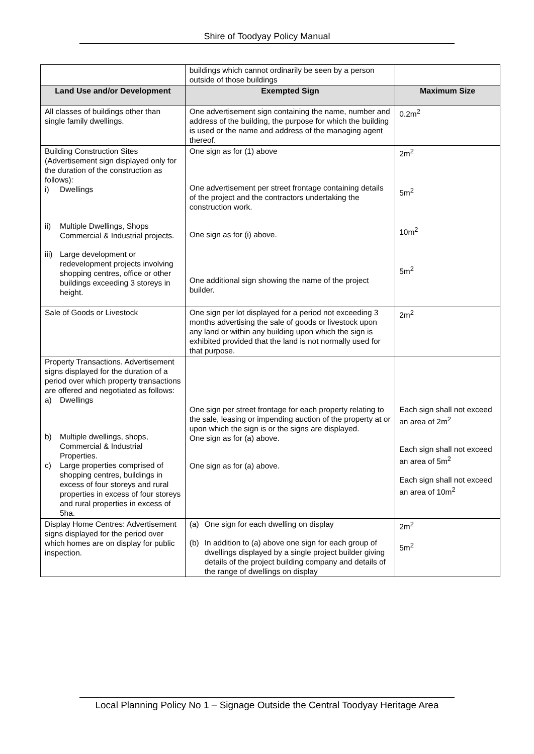Shire of Toodyay Policy Manual
| | buildings which cannot ordinarily be seen by a person outside of those buildings | |
| Land Use and/or Development | Exempted Sign | Maximum Size |
| All classes of buildings other than single family dwellings. | One advertisement sign containing the name, number and address of the building, the purpose for which the building is used or the name and address of the managing agent thereof. | 0.2m<sup>2</sup> |
| Building Construction Sites (Advertisement sign displayed only for the duration of the construction as follows): i) Dwellings ii) Multiple Dwellings, Shops Commercial & Industrial projects. iii) Large development or redevelopment projects involving shopping centres, office or other buildings exceeding 3 storeys in height. | One sign as for (1) above One advertisement per street frontage containing details of the project and the contractors undertaking the construction work. One sign as for (i) above. One additional sign showing the name of the project builder. | 2m<sup>2</sup> 5m<sup>2</sup> 10m<sup>2</sup> 5m<sup>2</sup> |
| Sale of Goods or Livestock | One sign per lot displayed for a period not exceeding 3 months advertising the sale of goods or livestock upon any land or within any building upon which the sign is exhibited provided that the land is not normally used for that purpose. | 2m<sup>2</sup> |
| Property Transactions. Advertisement signs displayed for the duration of a period over which property transactions are offered and negotiated as follows: a) Dwellings b) Multiple dwellings, shops, Commercial & Industrial Properties. c) Large properties comprised of shopping centres, buildings in excess of four storeys and rural properties in excess of four storeys and rural properties in excess of 5ha. | One sign per street frontage for each property relating to the sale, leasing or impending auction of the property at or upon which the sign is or the signs are displayed. One sign as for (a) above. One sign as for (a) above. | Each sign shall not exceed an area of 2m<sup>2</sup> Each sign shall not exceed an area of 5m<sup>2</sup> Each sign shall not exceed an area of 10m<sup>2</sup> |
| Display Home Centres: Advertisement signs displayed for the period over which homes are on display for public inspection. | (a) One sign for each dwelling on display (b) In addition to (a) above one sign for each group of dwellings displayed by a single project builder giving details of the project building company and details of the range of dwellings on display | 2m<sup>2</sup> 5m<sup>2</sup> |
Local Planning Policy No 1 – Signage Outside the Central Toodyay Heritage Area